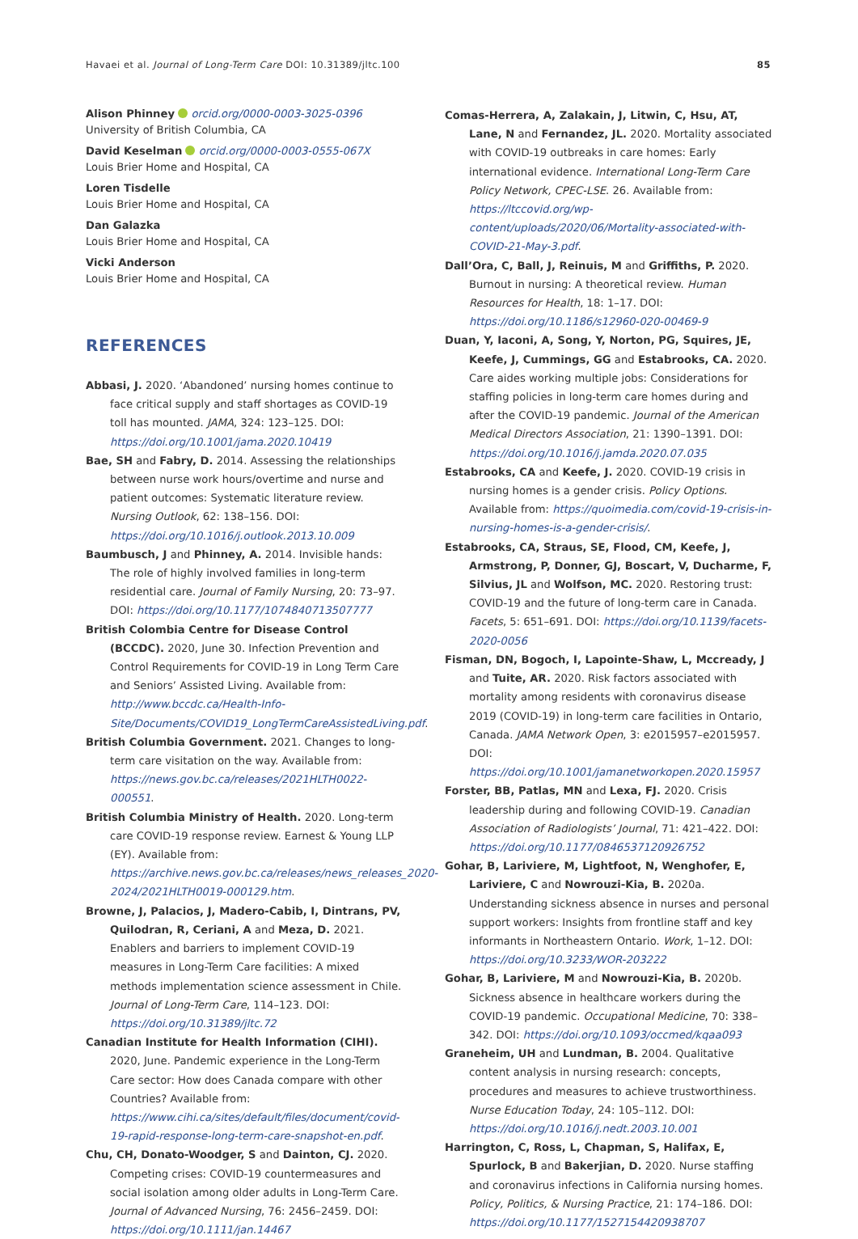Havaei et al. Journal of Long-Term Care DOI: 10.31389/jltc.100 85
Alison Phinney orcid.org/0000-0003-3025-0396
University of British Columbia, CA
David Keselman orcid.org/0000-0003-0555-067X
Louis Brier Home and Hospital, CA
Loren Tisdelle
Louis Brier Home and Hospital, CA
Dan Galazka
Louis Brier Home and Hospital, CA
Vicki Anderson
Louis Brier Home and Hospital, CA
REFERENCES
Abbasi, J. 2020. ‘Abandoned’ nursing homes continue to face critical supply and staff shortages as COVID-19 toll has mounted. JAMA, 324: 123–125. DOI: https://doi.org/10.1001/jama.2020.10419
Bae, SH and Fabry, D. 2014. Assessing the relationships between nurse work hours/overtime and nurse and patient outcomes: Systematic literature review. Nursing Outlook, 62: 138–156. DOI: https://doi.org/10.1016/j.outlook.2013.10.009
Baumbusch, J and Phinney, A. 2014. Invisible hands: The role of highly involved families in long-term residential care. Journal of Family Nursing, 20: 73–97. DOI: https://doi.org/10.1177/1074840713507777
British Colombia Centre for Disease Control (BCCDC). 2020, June 30. Infection Prevention and Control Requirements for COVID-19 in Long Term Care and Seniors’ Assisted Living. Available from: http://www.bccdc.ca/Health-Info-Site/Documents/COVID19_LongTermCareAssistedLiving.pdf.
British Columbia Government. 2021. Changes to long-term care visitation on the way. Available from: https://news.gov.bc.ca/releases/2021HLTH0022-000551.
British Columbia Ministry of Health. 2020. Long-term care COVID-19 response review. Earnest & Young LLP (EY). Available from: https://archive.news.gov.bc.ca/releases/news_releases_2020-2024/2021HLTH0019-000129.htm.
Browne, J, Palacios, J, Madero-Cabib, I, Dintrans, PV, Quilodran, R, Ceriani, A and Meza, D. 2021. Enablers and barriers to implement COVID-19 measures in Long-Term Care facilities: A mixed methods implementation science assessment in Chile. Journal of Long-Term Care, 114–123. DOI: https://doi.org/10.31389/jltc.72
Canadian Institute for Health Information (CIHI). 2020, June. Pandemic experience in the Long-Term Care sector: How does Canada compare with other Countries? Available from: https://www.cihi.ca/sites/default/files/document/covid-19-rapid-response-long-term-care-snapshot-en.pdf.
Chu, CH, Donato-Woodger, S and Dainton, CJ. 2020. Competing crises: COVID-19 countermeasures and social isolation among older adults in Long-Term Care. Journal of Advanced Nursing, 76: 2456–2459. DOI: https://doi.org/10.1111/jan.14467
Comas-Herrera, A, Zalakain, J, Litwin, C, Hsu, AT, Lane, N and Fernandez, JL. 2020. Mortality associated with COVID-19 outbreaks in care homes: Early international evidence. International Long-Term Care Policy Network, CPEC-LSE. 26. Available from: https://ltccovid.org/wp-content/uploads/2020/06/Mortality-associated-with-COVID-21-May-3.pdf.
Dall’Ora, C, Ball, J, Reinuis, M and Griffiths, P. 2020. Burnout in nursing: A theoretical review. Human Resources for Health, 18: 1–17. DOI: https://doi.org/10.1186/s12960-020-00469-9
Duan, Y, Iaconi, A, Song, Y, Norton, PG, Squires, JE, Keefe, J, Cummings, GG and Estabrooks, CA. 2020. Care aides working multiple jobs: Considerations for staffing policies in long-term care homes during and after the COVID-19 pandemic. Journal of the American Medical Directors Association, 21: 1390–1391. DOI: https://doi.org/10.1016/j.jamda.2020.07.035
Estabrooks, CA and Keefe, J. 2020. COVID-19 crisis in nursing homes is a gender crisis. Policy Options. Available from: https://quoimedia.com/covid-19-crisis-in-nursing-homes-is-a-gender-crisis/.
Estabrooks, CA, Straus, SE, Flood, CM, Keefe, J, Armstrong, P, Donner, GJ, Boscart, V, Ducharme, F, Silvius, JL and Wolfson, MC. 2020. Restoring trust: COVID-19 and the future of long-term care in Canada. Facets, 5: 651–691. DOI: https://doi.org/10.1139/facets-2020-0056
Fisman, DN, Bogoch, I, Lapointe-Shaw, L, Mccready, J and Tuite, AR. 2020. Risk factors associated with mortality among residents with coronavirus disease 2019 (COVID-19) in long-term care facilities in Ontario, Canada. JAMA Network Open, 3: e2015957–e2015957. DOI: https://doi.org/10.1001/jamanetworkopen.2020.15957
Forster, BB, Patlas, MN and Lexa, FJ. 2020. Crisis leadership during and following COVID-19. Canadian Association of Radiologists’ Journal, 71: 421–422. DOI: https://doi.org/10.1177/0846537120926752
Gohar, B, Lariviere, M, Lightfoot, N, Wenghofer, E, Lariviere, C and Nowrouzi-Kia, B. 2020a. Understanding sickness absence in nurses and personal support workers: Insights from frontline staff and key informants in Northeastern Ontario. Work, 1–12. DOI: https://doi.org/10.3233/WOR-203222
Gohar, B, Lariviere, M and Nowrouzi-Kia, B. 2020b. Sickness absence in healthcare workers during the COVID-19 pandemic. Occupational Medicine, 70: 338–342. DOI: https://doi.org/10.1093/occmed/kqaa093
Graneheim, UH and Lundman, B. 2004. Qualitative content analysis in nursing research: concepts, procedures and measures to achieve trustworthiness. Nurse Education Today, 24: 105–112. DOI: https://doi.org/10.1016/j.nedt.2003.10.001
Harrington, C, Ross, L, Chapman, S, Halifax, E, Spurlock, B and Bakerjian, D. 2020. Nurse staffing and coronavirus infections in California nursing homes. Policy, Politics, & Nursing Practice, 21: 174–186. DOI: https://doi.org/10.1177/1527154420938707